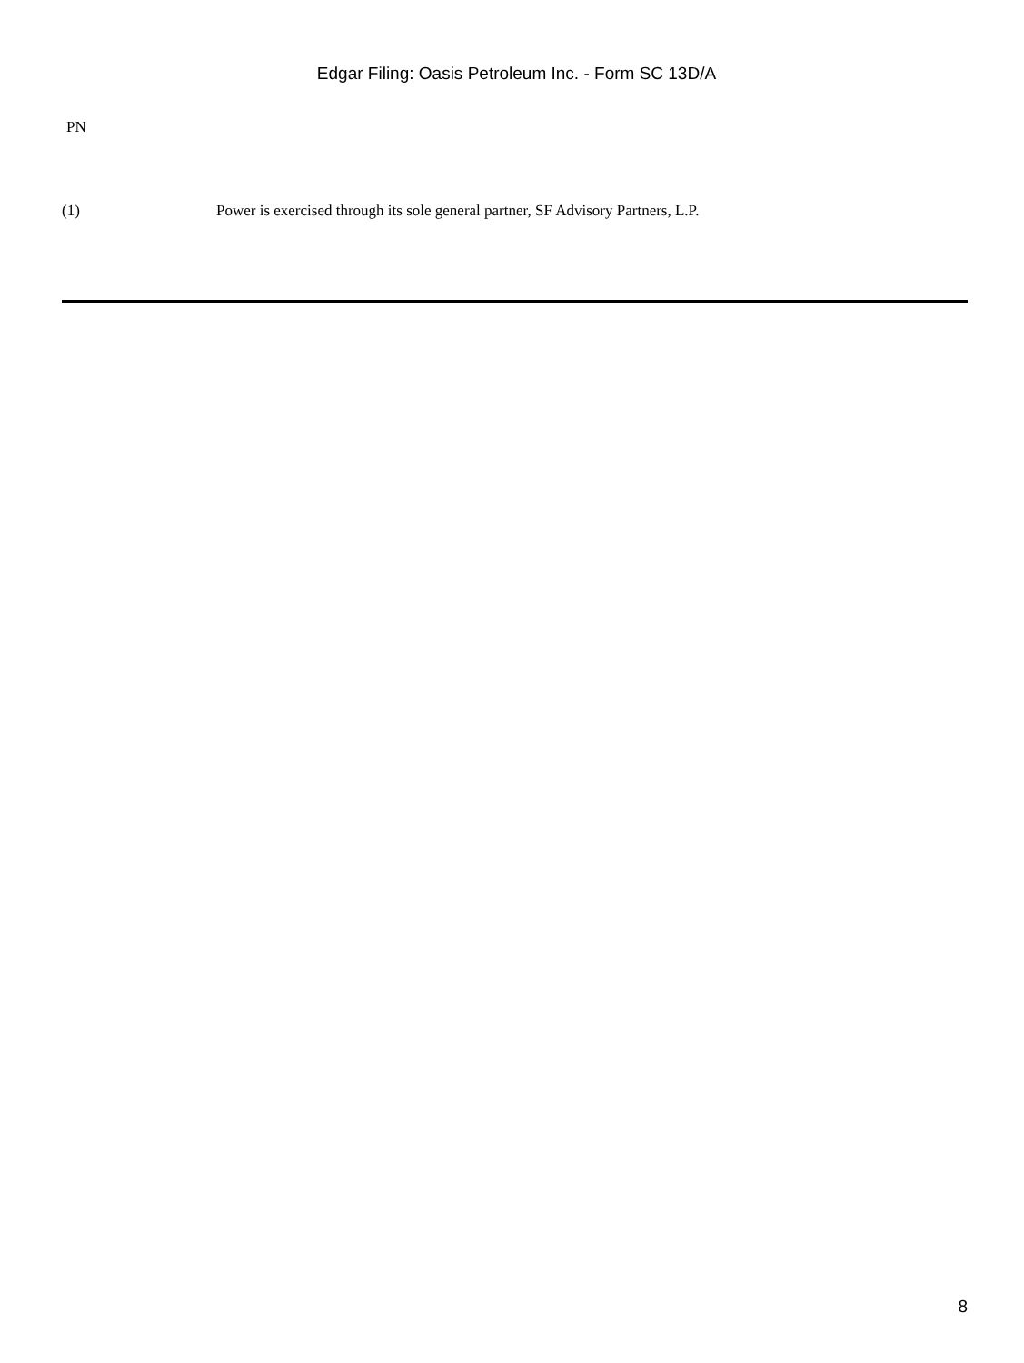Edgar Filing: Oasis Petroleum Inc. - Form SC 13D/A
PN
(1) Power is exercised through its sole general partner, SF Advisory Partners, L.P.
8